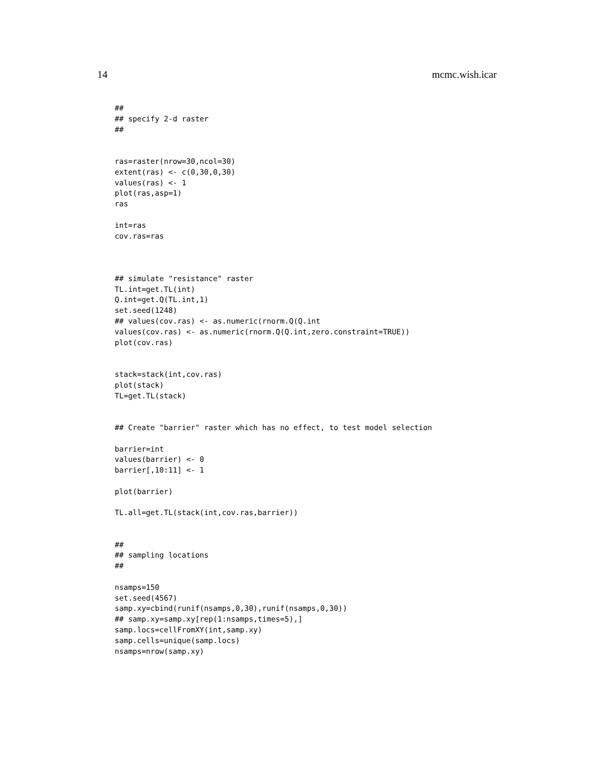14 mcmc.wish.icar
##
## specify 2-d raster
##


ras=raster(nrow=30,ncol=30)
extent(ras) <- c(0,30,0,30)
values(ras) <- 1
plot(ras,asp=1)
ras

int=ras
cov.ras=ras



## simulate "resistance" raster
TL.int=get.TL(int)
Q.int=get.Q(TL.int,1)
set.seed(1248)
## values(cov.ras) <- as.numeric(rnorm.Q(Q.int
values(cov.ras) <- as.numeric(rnorm.Q(Q.int,zero.constraint=TRUE))
plot(cov.ras)


stack=stack(int,cov.ras)
plot(stack)
TL=get.TL(stack)


## Create "barrier" raster which has no effect, to test model selection

barrier=int
values(barrier) <- 0
barrier[,10:11] <- 1

plot(barrier)

TL.all=get.TL(stack(int,cov.ras,barrier))


##
## sampling locations
##

nsamps=150
set.seed(4567)
samp.xy=cbind(runif(nsamps,0,30),runif(nsamps,0,30))
## samp.xy=samp.xy[rep(1:nsamps,times=5),]
samp.locs=cellFromXY(int,samp.xy)
samp.cells=unique(samp.locs)
nsamps=nrow(samp.xy)